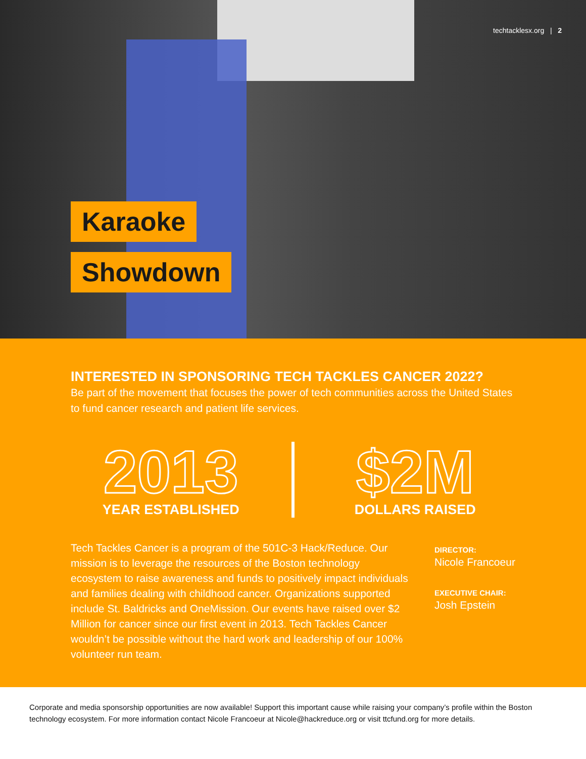techtacklesx.org | 2
Karaoke
Showdown
INTERESTED IN SPONSORING TECH TACKLES CANCER 2022?
Be part of the movement that focuses the power of tech communities across the United States to fund cancer research and patient life services.
2013
YEAR ESTABLISHED
$2M
DOLLARS RAISED
Tech Tackles Cancer is a program of the 501C-3 Hack/Reduce. Our mission is to leverage the resources of the Boston technology ecosystem to raise awareness and funds to positively impact individuals and families dealing with childhood cancer. Organizations supported include St. Baldricks and OneMission. Our events have raised over $2 Million for cancer since our first event in 2013. Tech Tackles Cancer wouldn’t be possible without the hard work and leadership of our 100% volunteer run team.
DIRECTOR:
Nicole Francoeur
EXECUTIVE CHAIR:
Josh Epstein
Corporate and media sponsorship opportunities are now available! Support this important cause while raising your company’s profile within the Boston technology ecosystem. For more information contact Nicole Francoeur at Nicole@hackreduce.org or visit ttcfund.org for more details.